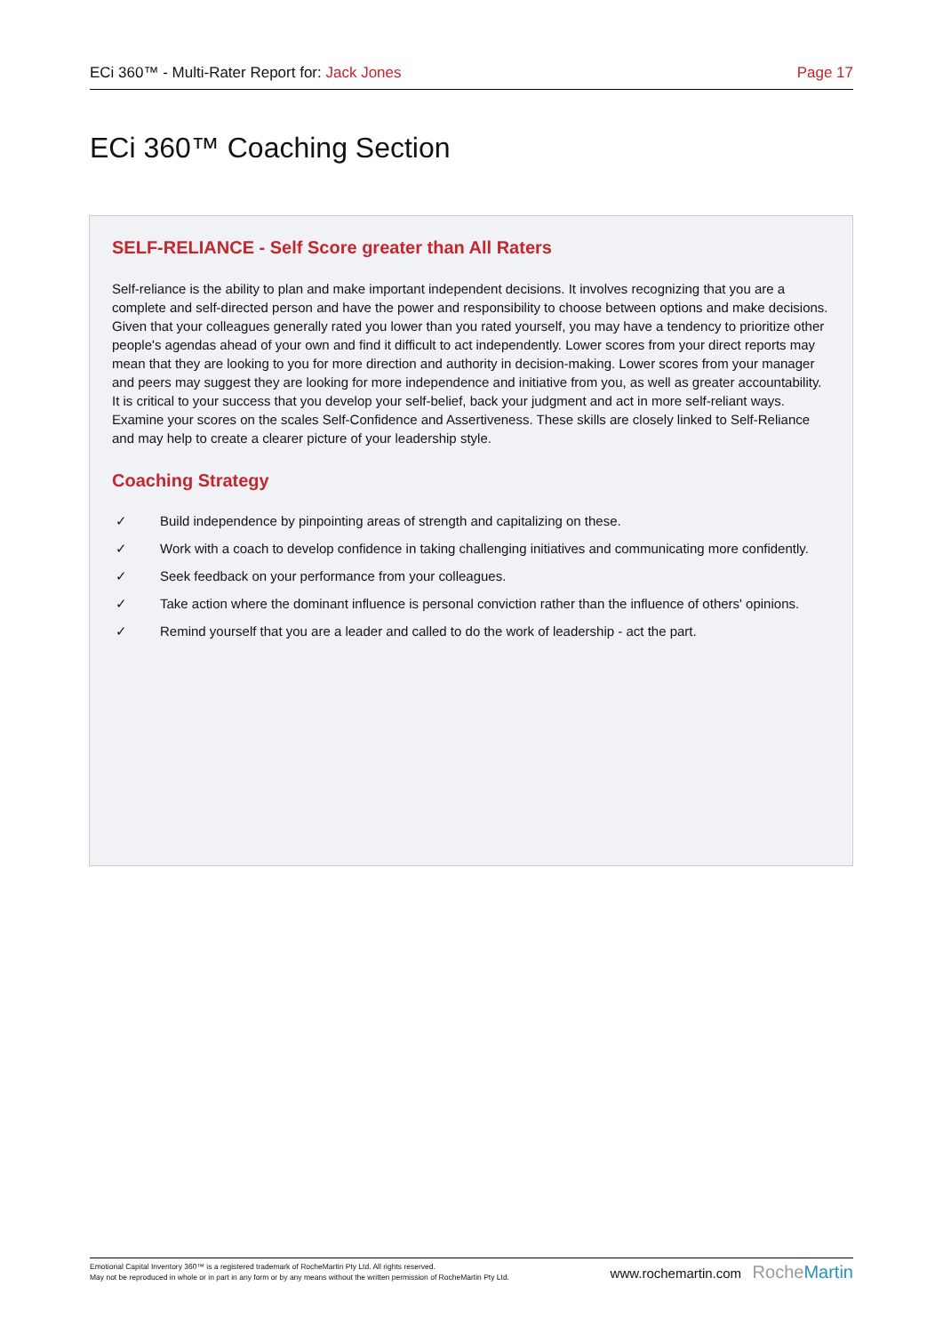ECi 360™ - Multi-Rater Report for: Jack Jones
Page 17
ECi 360™ Coaching Section
SELF-RELIANCE - Self Score greater than All Raters
Self-reliance is the ability to plan and make important independent decisions. It involves recognizing that you are a complete and self-directed person and have the power and responsibility to choose between options and make decisions. Given that your colleagues generally rated you lower than you rated yourself, you may have a tendency to prioritize other people's agendas ahead of your own and find it difficult to act independently. Lower scores from your direct reports may mean that they are looking to you for more direction and authority in decision-making. Lower scores from your manager and peers may suggest they are looking for more independence and initiative from you, as well as greater accountability. It is critical to your success that you develop your self-belief, back your judgment and act in more self-reliant ways. Examine your scores on the scales Self-Confidence and Assertiveness. These skills are closely linked to Self-Reliance and may help to create a clearer picture of your leadership style.
Coaching Strategy
✓ Build independence by pinpointing areas of strength and capitalizing on these.
✓ Work with a coach to develop confidence in taking challenging initiatives and communicating more confidently.
✓ Seek feedback on your performance from your colleagues.
✓ Take action where the dominant influence is personal conviction rather than the influence of others' opinions.
✓ Remind yourself that you are a leader and called to do the work of leadership - act the part.
Emotional Capital Inventory 360™ is a registered trademark of RocheMartin Pty Ltd. All rights reserved.
May not be reproduced in whole or in part in any form or by any means without the written permission of RocheMartin Pty Ltd.
www.rochemartin.com RocheMartin